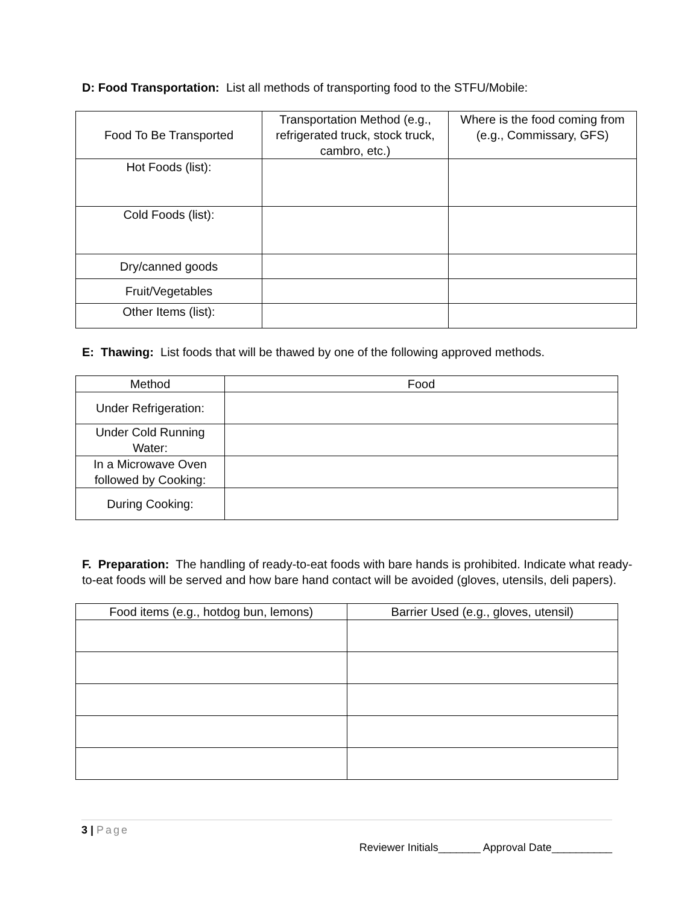D: Food Transportation: List all methods of transporting food to the STFU/Mobile:
| Food To Be Transported | Transportation Method (e.g., refrigerated truck, stock truck, cambro, etc.) | Where is the food coming from (e.g., Commissary, GFS) |
| --- | --- | --- |
| Hot Foods (list): | | |
| Cold Foods (list): | | |
| Dry/canned goods | | |
| Fruit/Vegetables | | |
| Other Items (list): | | |
E: Thawing: List foods that will be thawed by one of the following approved methods.
| Method | Food |
| --- | --- |
| Under Refrigeration: | |
| Under Cold Running Water: | |
| In a Microwave Oven followed by Cooking: | |
| During Cooking: | |
F. Preparation: The handling of ready-to-eat foods with bare hands is prohibited. Indicate what ready-to-eat foods will be served and how bare hand contact will be avoided (gloves, utensils, deli papers).
| Food items (e.g., hotdog bun, lemons) | Barrier Used (e.g., gloves, utensil) |
| --- | --- |
3 | Page
Reviewer Initials_______ Approval Date__________